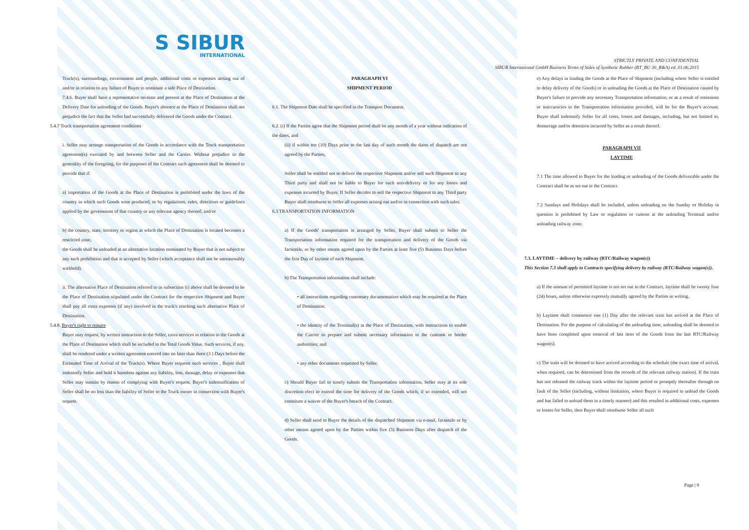S SIBUR
INTERNATIONAL
STRICTLY PRIVATE AND CONFIDENTIAL
SIBUR International GmbH Business Terms of Sales of Synthetic Rubber (BT_BU 30_R&A) ed. 01.06.2015
Truck(s), surroundings, environment and people, additional costs or expenses arising out of and/or in relation to any failure of Buyer to nominate a safe Place of Destination.
7.4.6. Buyer shall have a representative on-time and present at the Place of Destination at the Delivery Date for unloading of the Goods. Buyer's absence at the Place of Destination shall not prejudice the fact that the Seller had successfully delivered the Goods under the Contract.
5.4.7 Truck transportation agreement conditions
i. Seller may arrange transportation of the Goods in accordance with the Truck transportation agreement(s) executed by and between Seller and the Carrier. Without prejudice to the generality of the foregoing, for the purposes of the Contract such agreement shall be deemed to provide that if:
a) importation of the Goods at the Place of Destination is prohibited under the laws of the country in which such Goods were produced, or by regulations, rules, directives or guidelines applied by the government of that country or any relevant agency thereof; and/or
b) the country, state, territory or region at which the Place of Destination is located becomes a restricted zone,
the Goods shall be unloaded at an alternative location nominated by Buyer that is not subject to any such prohibition and that is accepted by Seller (which acceptance shall not be unreasonably withheld).
ii. The alternative Place of Destination referred to in subsection (i) above shall be deemed to be the Place of Destination stipulated under the Contract for the respective Shipment and Buyer shall pay all extra expenses (if any) involved in the truck's reaching such alternative Place of Destination.
5.4.8. Buyer's right to require
Buyer may request, by written instruction to the Seller, extra services in relation to the Goods at the Place of Destination which shall be included in the Total Goods Value. Such services, if any, shall be rendered under a written agreement entered into no later than three (3 ) Days before the Estimated Time of Arrival of the Truck(s). Where Buyer requests such services , Buyer shall indemnify Seller and hold it harmless against any liability, loss, damage, delay or expenses that Seller may sustain by reason of complying with Buyer's request. Buyer's indemnification of Seller shall be no less than the liability of Seller to the Truck owner in connection with Buyer's request.
PARAGRAPH VI
SHIPMENT PERIOD
6.1. The Shipment Date shall be specified in the Transport Document.
6.2. (i) If the Parties agree that the Shipment period shall be any month of a year without indication of the dates, and
(ii) if within ten (10) Days prior to the last day of such month the dates of dispatch are not agreed by the Parties,
Seller shall be entitled not to deliver the respective Shipment and/or sell such Shipment to any Third party and shall not be liable to Buyer for such non-delivery or for any losses and expenses incurred by Buyer. If Seller decides to sell the respective Shipment to any Third party Buyer shall reimburse to Seller all expenses arising out and/or in connection with such sales.
6.3 TRANSPORTATION INFORMATION
a) If the Goods' transportation is arranged by Seller, Buyer shall submit to Seller the Transportation information required for the transportation and delivery of the Goods via facsimile, or by other means agreed upon by the Parties at least five (5) Business Days before the first Day of laytime of each Shipment.
b) The Transportation information shall include:
• all instructions regarding customary documentation which may be required at the Place of Destination;
• the identity of the Terminal(s) at the Place of Destination, with instructions to enable the Carrier to prepare and submit necessary information to the customs or border authorities; and
• any other documents requested by Seller.
c) Should Buyer fail to timely submit the Transportation information, Seller may at its sole discretion elect to extend the time for delivery of the Goods which, if so extended, will not constitute a waiver of the Buyer's breach of the Contract.
d) Seller shall send to Buyer the details of the dispatched Shipment via e-mail, facsimile or by other means agreed upon by the Parties within five (5) Business Days after dispatch of the Goods.
e) Any delays in loading the Goods at the Place of Shipment (including where Seller is entitled to delay delivery of the Goods) or in unloading the Goods at the Place of Destination caused by Buyer's failure to provide any necessary Transportation information, or as a result of omissions or inaccuracies in the Transportation information provided, will be for the Buyer's account. Buyer shall indemnify Seller for all costs, losses and damages, including, but not limited to, demurrage and/or detention incurred by Seller as a result thereof.
PARAGRAPH VII
LAYTIME
7.1 The time allowed to Buyer for the loading or unloading of the Goods deliverable under the Contract shall be as set out in the Contract.
7.2 Sundays and Holidays shall be included, unless unloading on the Sunday or Holiday in question is prohibited by Law or regulation or custom at the unloading Terminal and/or unloading railway zone.
7.3. LAYTIME – delivery by railway (RTC/Railway wagon(s))
This Section 7.3 shall apply to Contracts specifying delivery by railway (RTC/Railway wagon(s)).
a) If the amount of permitted laytime is not set out in the Contract, laytime shall be twenty four (24) hours, unless otherwise expressly mutually agreed by the Parties in writing.
b) Laytime shall commence one (1) Day after the relevant train has arrived at the Place of Destination. For the purpose of calculating of the unloading time, unloading shall be deemed to have been completed upon removal of last item of the Goods from the last RTC/Railway wagon(s).
c) The train will be deemed to have arrived according to the schedule (the exact time of arrival, when required, can be determined from the records of the relevant railway station). If the train has not released the railway track within the laytime period or promptly thereafter through no fault of the Seller (including, without limitation, where Buyer is required to unload the Goods and has failed to unload them in a timely manner) and this resulted in additional costs, expenses or losses for Seller, then Buyer shall reimburse Seller all such
Page | 9